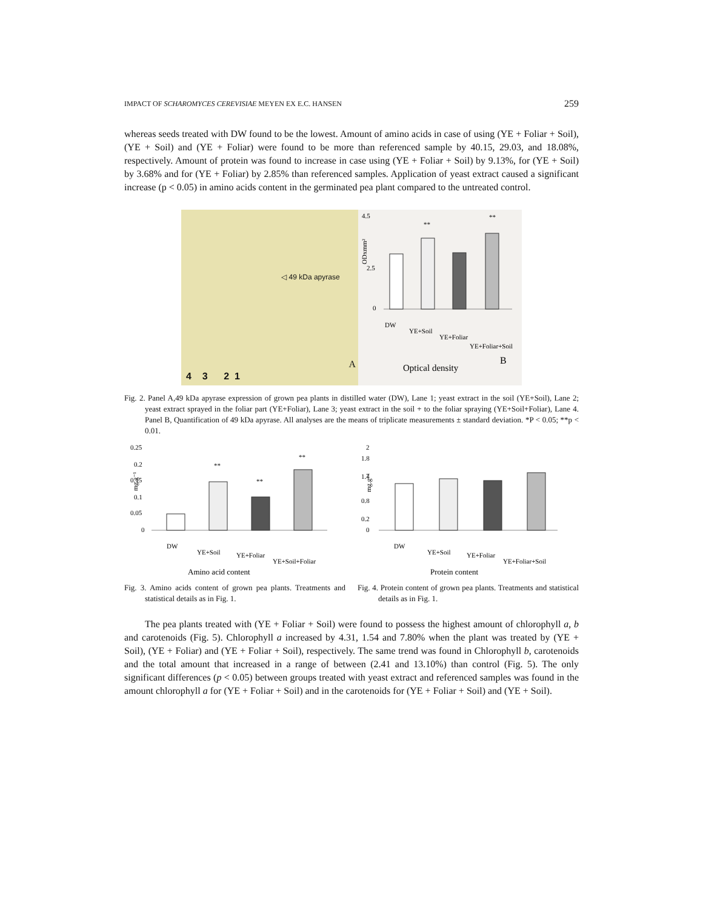IMPACT OF SCHAROMYCES CEREVISIAE MEYEN EX E.C. HANSEN 259
whereas seeds treated with DW found to be the lowest. Amount of amino acids in case of using (YE + Foliar + Soil), (YE + Soil) and (YE + Foliar) were found to be more than referenced sample by 40.15, 29.03, and 18.08%, respectively. Amount of protein was found to increase in case using (YE + Foliar + Soil) by 9.13%, for (YE + Soil) by 3.68% and for (YE + Foliar) by 2.85% than referenced samples. Application of yeast extract caused a significant increase (p < 0.05) in amino acids content in the germinated pea plant compared to the untreated control.
◁ 49 kDa apyrase
A
4 3 2 1
4.5
2.5
0
ODxmm²
**
**
DW
YE+Soil
YE+Foliar
YE+Foliar+Soil
Optical density
B
Fig. 2. Panel A,49 kDa apyrase expression of grown pea plants in distilled water (DW), Lane 1; yeast extract in the soil (YE+Soil), Lane 2; yeast extract sprayed in the foliar part (YE+Foliar), Lane 3; yeast extract in the soil + to the foliar spraying (YE+Soil+Foliar), Lane 4. Panel B, Quantification of 49 kDa apyrase. All analyses are the means of triplicate measurements ± standard deviation. *P < 0.05; **p < 0.01.
0.25
0.2
0.15
0.1
0.05
0
mg.g⁻¹
**
**
**
DW
YE+Soil
YE+Foliar
YE+Soil+Foliar
Amino acid content
Fig. 3. Amino acids content of grown pea plants. Treatments and statistical details as in Fig. 1.
2
1.8
1.4
0.8
0.2
0
mg.g⁻¹
DW
YE+Soil
YE+Foliar
YE+Foliar+Soil
Protein content
Fig. 4. Protein content of grown pea plants. Treatments and statistical details as in Fig. 1.
The pea plants treated with (YE + Foliar + Soil) were found to possess the highest amount of chlorophyll a, b and carotenoids (Fig. 5). Chlorophyll a increased by 4.31, 1.54 and 7.80% when the plant was treated by (YE + Soil), (YE + Foliar) and (YE + Foliar + Soil), respectively. The same trend was found in Chlorophyll b, carotenoids and the total amount that increased in a range of between (2.41 and 13.10%) than control (Fig. 5). The only significant differences (p < 0.05) between groups treated with yeast extract and referenced samples was found in the amount chlorophyll a for (YE + Foliar + Soil) and in the carotenoids for (YE + Foliar + Soil) and (YE + Soil).